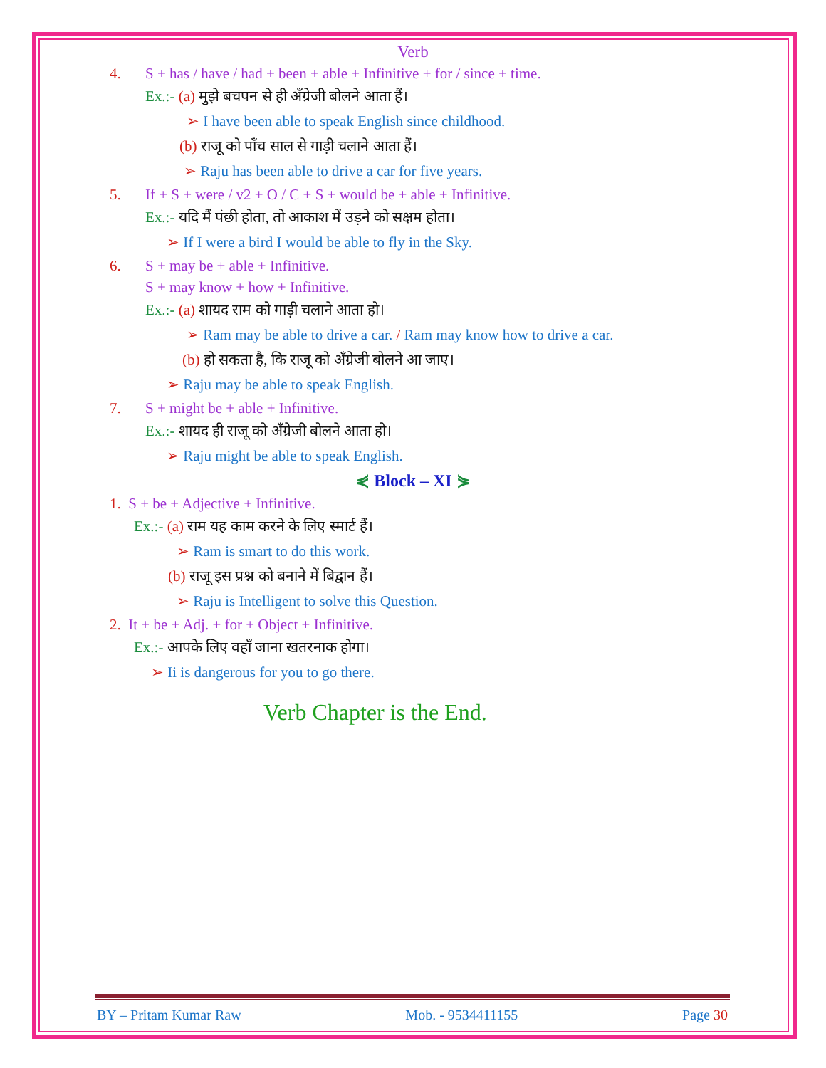Verb
4. S + has / have / had + been + able + Infinitive + for / since + time.
Ex.:- (a) मुझे बचपन से ही अँग्रेजी बोलने आता हैं।
➢ I have been able to speak English since childhood.
(b) राजू को पाँच साल से गाड़ी चलाने आता हैं।
➢ Raju has been able to drive a car for five years.
5. If + S + were / v2 + O / C + S + would be + able + Infinitive.
Ex.:- यदि मैं पंछी होता, तो आकाश में उड़ने को सक्षम होता।
➢ If I were a bird I would be able to fly in the Sky.
6. S + may be + able + Infinitive.
S + may know + how + Infinitive.
Ex.:- (a) शायद राम को गाड़ी चलाने आता हो।
➢ Ram may be able to drive a car. / Ram may know how to drive a car.
(b) हो सकता है, कि राजू को अँग्रेजी बोलने आ जाए।
➢ Raju may be able to speak English.
7. S + might be + able + Infinitive.
Ex.:- शायद ही राजू को अँग्रेजी बोलने आता हो।
➢ Raju might be able to speak English.
⋞ Block – XI ⋟
1. S + be + Adjective + Infinitive.
Ex.:- (a) राम यह काम करने के लिए स्मार्ट हैं।
➢ Ram is smart to do this work.
(b) राजू इस प्रश्न को बनाने में बिद्वान हैं।
➢ Raju is Intelligent to solve this Question.
2. It + be + Adj. + for + Object + Infinitive.
Ex.:- आपके लिए वहाँ जाना खतरनाक होगा।
➢ Ii is dangerous for you to go there.
Verb Chapter is the End.
BY – Pritam Kumar Raw Mob. - 9534411155 Page 30